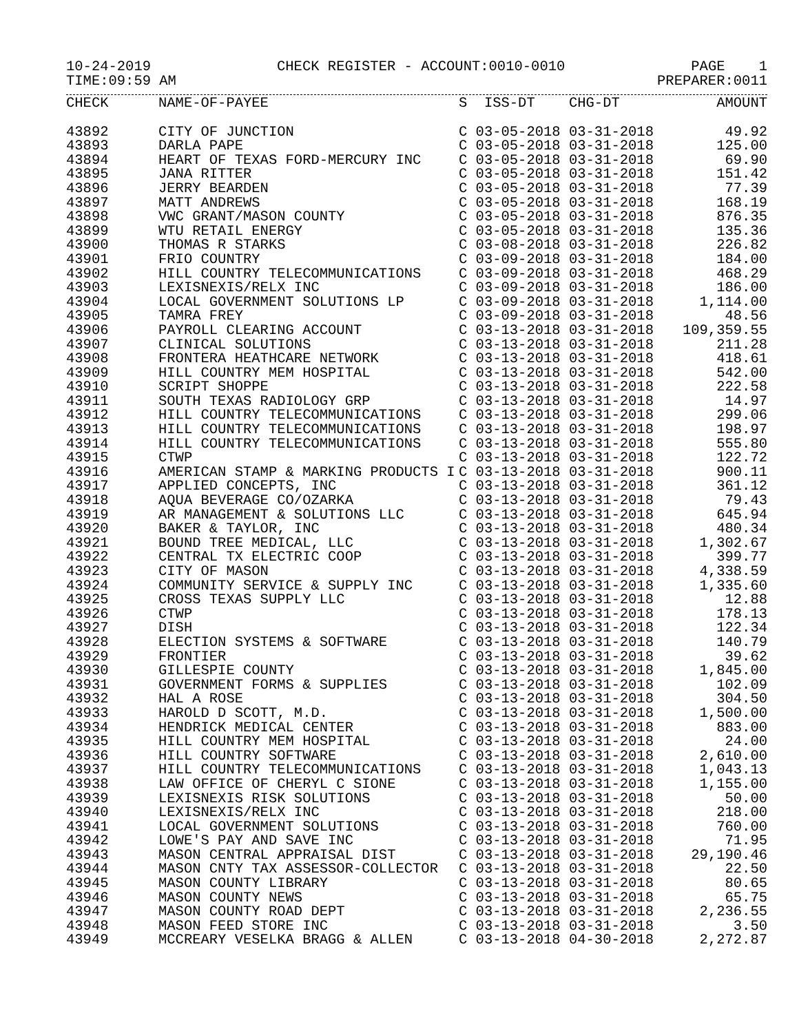10-24-2019 CHECK REGISTER - ACCOUNT:0010-0010 PAGE 1
TIME:09:59 AM PREPARER:0011
| CHECK | NAME-OF-PAYEE | S ISS-DT CHG-DT | AMOUNT |
| --- | --- | --- | --- |
| 43892 | CITY OF JUNCTION | C 03-05-2018 03-31-2018 | 49.92 |
| 43893 | DARLA PAPE | C 03-05-2018 03-31-2018 | 125.00 |
| 43894 | HEART OF TEXAS FORD-MERCURY INC | C 03-05-2018 03-31-2018 | 69.90 |
| 43895 | JANA RITTER | C 03-05-2018 03-31-2018 | 151.42 |
| 43896 | JERRY BEARDEN | C 03-05-2018 03-31-2018 | 77.39 |
| 43897 | MATT ANDREWS | C 03-05-2018 03-31-2018 | 168.19 |
| 43898 | VWC GRANT/MASON COUNTY | C 03-05-2018 03-31-2018 | 876.35 |
| 43899 | WTU RETAIL ENERGY | C 03-05-2018 03-31-2018 | 135.36 |
| 43900 | THOMAS R STARKS | C 03-08-2018 03-31-2018 | 226.82 |
| 43901 | FRIO COUNTRY | C 03-09-2018 03-31-2018 | 184.00 |
| 43902 | HILL COUNTRY TELECOMMUNICATIONS | C 03-09-2018 03-31-2018 | 468.29 |
| 43903 | LEXISNEXIS/RELX INC | C 03-09-2018 03-31-2018 | 186.00 |
| 43904 | LOCAL GOVERNMENT SOLUTIONS LP | C 03-09-2018 03-31-2018 | 1,114.00 |
| 43905 | TAMRA FREY | C 03-09-2018 03-31-2018 | 48.56 |
| 43906 | PAYROLL CLEARING ACCOUNT | C 03-13-2018 03-31-2018 | 109,359.55 |
| 43907 | CLINICAL SOLUTIONS | C 03-13-2018 03-31-2018 | 211.28 |
| 43908 | FRONTERA HEATHCARE NETWORK | C 03-13-2018 03-31-2018 | 418.61 |
| 43909 | HILL COUNTRY MEM HOSPITAL | C 03-13-2018 03-31-2018 | 542.00 |
| 43910 | SCRIPT SHOPPE | C 03-13-2018 03-31-2018 | 222.58 |
| 43911 | SOUTH TEXAS RADIOLOGY GRP | C 03-13-2018 03-31-2018 | 14.97 |
| 43912 | HILL COUNTRY TELECOMMUNICATIONS | C 03-13-2018 03-31-2018 | 299.06 |
| 43913 | HILL COUNTRY TELECOMMUNICATIONS | C 03-13-2018 03-31-2018 | 198.97 |
| 43914 | HILL COUNTRY TELECOMMUNICATIONS | C 03-13-2018 03-31-2018 | 555.80 |
| 43915 | CTWP | C 03-13-2018 03-31-2018 | 122.72 |
| 43916 | AMERICAN STAMP & MARKING PRODUCTS I | C 03-13-2018 03-31-2018 | 900.11 |
| 43917 | APPLIED CONCEPTS, INC | C 03-13-2018 03-31-2018 | 361.12 |
| 43918 | AQUA BEVERAGE CO/OZARKA | C 03-13-2018 03-31-2018 | 79.43 |
| 43919 | AR MANAGEMENT & SOLUTIONS LLC | C 03-13-2018 03-31-2018 | 645.94 |
| 43920 | BAKER & TAYLOR, INC | C 03-13-2018 03-31-2018 | 480.34 |
| 43921 | BOUND TREE MEDICAL, LLC | C 03-13-2018 03-31-2018 | 1,302.67 |
| 43922 | CENTRAL TX ELECTRIC COOP | C 03-13-2018 03-31-2018 | 399.77 |
| 43923 | CITY OF MASON | C 03-13-2018 03-31-2018 | 4,338.59 |
| 43924 | COMMUNITY SERVICE & SUPPLY INC | C 03-13-2018 03-31-2018 | 1,335.60 |
| 43925 | CROSS TEXAS SUPPLY LLC | C 03-13-2018 03-31-2018 | 12.88 |
| 43926 | CTWP | C 03-13-2018 03-31-2018 | 178.13 |
| 43927 | DISH | C 03-13-2018 03-31-2018 | 122.34 |
| 43928 | ELECTION SYSTEMS & SOFTWARE | C 03-13-2018 03-31-2018 | 140.79 |
| 43929 | FRONTIER | C 03-13-2018 03-31-2018 | 39.62 |
| 43930 | GILLESPIE COUNTY | C 03-13-2018 03-31-2018 | 1,845.00 |
| 43931 | GOVERNMENT FORMS & SUPPLIES | C 03-13-2018 03-31-2018 | 102.09 |
| 43932 | HAL A ROSE | C 03-13-2018 03-31-2018 | 304.50 |
| 43933 | HAROLD D SCOTT, M.D. | C 03-13-2018 03-31-2018 | 1,500.00 |
| 43934 | HENDRICK MEDICAL CENTER | C 03-13-2018 03-31-2018 | 883.00 |
| 43935 | HILL COUNTRY MEM HOSPITAL | C 03-13-2018 03-31-2018 | 24.00 |
| 43936 | HILL COUNTRY SOFTWARE | C 03-13-2018 03-31-2018 | 2,610.00 |
| 43937 | HILL COUNTRY TELECOMMUNICATIONS | C 03-13-2018 03-31-2018 | 1,043.13 |
| 43938 | LAW OFFICE OF CHERYL C SIONE | C 03-13-2018 03-31-2018 | 1,155.00 |
| 43939 | LEXISNEXIS RISK SOLUTIONS | C 03-13-2018 03-31-2018 | 50.00 |
| 43940 | LEXISNEXIS/RELX INC | C 03-13-2018 03-31-2018 | 218.00 |
| 43941 | LOCAL GOVERNMENT SOLUTIONS | C 03-13-2018 03-31-2018 | 760.00 |
| 43942 | LOWE'S PAY AND SAVE INC | C 03-13-2018 03-31-2018 | 71.95 |
| 43943 | MASON CENTRAL APPRAISAL DIST | C 03-13-2018 03-31-2018 | 29,190.46 |
| 43944 | MASON CNTY TAX ASSESSOR-COLLECTOR | C 03-13-2018 03-31-2018 | 22.50 |
| 43945 | MASON COUNTY LIBRARY | C 03-13-2018 03-31-2018 | 80.65 |
| 43946 | MASON COUNTY NEWS | C 03-13-2018 03-31-2018 | 65.75 |
| 43947 | MASON COUNTY ROAD DEPT | C 03-13-2018 03-31-2018 | 2,236.55 |
| 43948 | MASON FEED STORE INC | C 03-13-2018 03-31-2018 | 3.50 |
| 43949 | MCCREARY VESELKA BRAGG & ALLEN | C 03-13-2018 04-30-2018 | 2,272.87 |